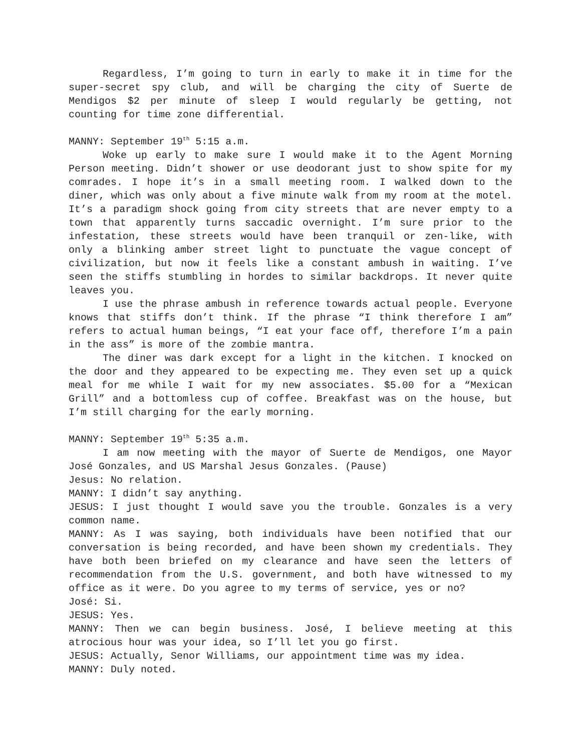Regardless, I’m going to turn in early to make it in time for the super-secret spy club, and will be charging the city of Suerte de Mendigos $2 per minute of sleep I would regularly be getting, not counting for time zone differential.
MANNY: September 19<sup>th</sup> 5:15 a.m.
Woke up early to make sure I would make it to the Agent Morning Person meeting. Didn’t shower or use deodorant just to show spite for my comrades. I hope it’s in a small meeting room. I walked down to the diner, which was only about a five minute walk from my room at the motel. It’s a paradigm shock going from city streets that are never empty to a town that apparently turns saccadic overnight. I’m sure prior to the infestation, these streets would have been tranquil or zen-like, with only a blinking amber street light to punctuate the vague concept of civilization, but now it feels like a constant ambush in waiting. I’ve seen the stiffs stumbling in hordes to similar backdrops. It never quite leaves you.
I use the phrase ambush in reference towards actual people. Everyone knows that stiffs don’t think. If the phrase “I think therefore I am” refers to actual human beings, “I eat your face off, therefore I’m a pain in the ass” is more of the zombie mantra.
The diner was dark except for a light in the kitchen. I knocked on the door and they appeared to be expecting me. They even set up a quick meal for me while I wait for my new associates. $5.00 for a “Mexican Grill” and a bottomless cup of coffee. Breakfast was on the house, but I’m still charging for the early morning.
MANNY: September 19<sup>th</sup> 5:35 a.m.
I am now meeting with the mayor of Suerte de Mendigos, one Mayor José Gonzales, and US Marshal Jesus Gonzales. (Pause)
Jesus: No relation.
MANNY: I didn’t say anything.
JESUS: I just thought I would save you the trouble. Gonzales is a very common name.
MANNY: As I was saying, both individuals have been notified that our conversation is being recorded, and have been shown my credentials. They have both been briefed on my clearance and have seen the letters of recommendation from the U.S. government, and both have witnessed to my office as it were. Do you agree to my terms of service, yes or no?
José: Si.
JESUS: Yes.
MANNY: Then we can begin business. José, I believe meeting at this atrocious hour was your idea, so I’ll let you go first.
JESUS: Actually, Senor Williams, our appointment time was my idea.
MANNY: Duly noted.